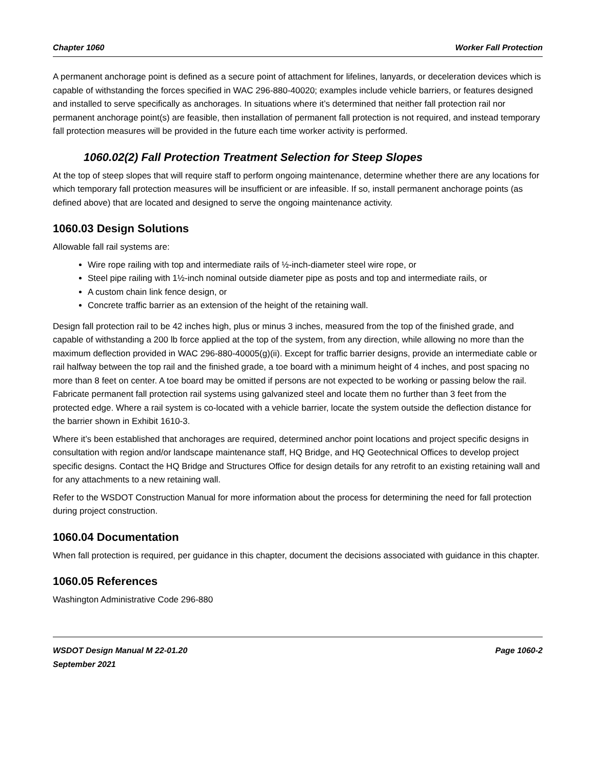Chapter 1060 Worker Fall Protection
A permanent anchorage point is defined as a secure point of attachment for lifelines, lanyards, or deceleration devices which is capable of withstanding the forces specified in WAC 296-880-40020; examples include vehicle barriers, or features designed and installed to serve specifically as anchorages. In situations where it’s determined that neither fall protection rail nor permanent anchorage point(s) are feasible, then installation of permanent fall protection is not required, and instead temporary fall protection measures will be provided in the future each time worker activity is performed.
1060.02(2) Fall Protection Treatment Selection for Steep Slopes
At the top of steep slopes that will require staff to perform ongoing maintenance, determine whether there are any locations for which temporary fall protection measures will be insufficient or are infeasible. If so, install permanent anchorage points (as defined above) that are located and designed to serve the ongoing maintenance activity.
1060.03 Design Solutions
Allowable fall rail systems are:
Wire rope railing with top and intermediate rails of ½-inch-diameter steel wire rope, or
Steel pipe railing with 1½-inch nominal outside diameter pipe as posts and top and intermediate rails, or
A custom chain link fence design, or
Concrete traffic barrier as an extension of the height of the retaining wall.
Design fall protection rail to be 42 inches high, plus or minus 3 inches, measured from the top of the finished grade, and capable of withstanding a 200 lb force applied at the top of the system, from any direction, while allowing no more than the maximum deflection provided in WAC 296-880-40005(g)(ii). Except for traffic barrier designs, provide an intermediate cable or rail halfway between the top rail and the finished grade, a toe board with a minimum height of 4 inches, and post spacing no more than 8 feet on center. A toe board may be omitted if persons are not expected to be working or passing below the rail. Fabricate permanent fall protection rail systems using galvanized steel and locate them no further than 3 feet from the protected edge. Where a rail system is co-located with a vehicle barrier, locate the system outside the deflection distance for the barrier shown in Exhibit 1610-3.
Where it’s been established that anchorages are required, determined anchor point locations and project specific designs in consultation with region and/or landscape maintenance staff, HQ Bridge, and HQ Geotechnical Offices to develop project specific designs. Contact the HQ Bridge and Structures Office for design details for any retrofit to an existing retaining wall and for any attachments to a new retaining wall.
Refer to the WSDOT Construction Manual for more information about the process for determining the need for fall protection during project construction.
1060.04 Documentation
When fall protection is required, per guidance in this chapter, document the decisions associated with guidance in this chapter.
1060.05 References
Washington Administrative Code 296-880
WSDOT Design Manual M 22-01.20
September 2021 Page 1060-2